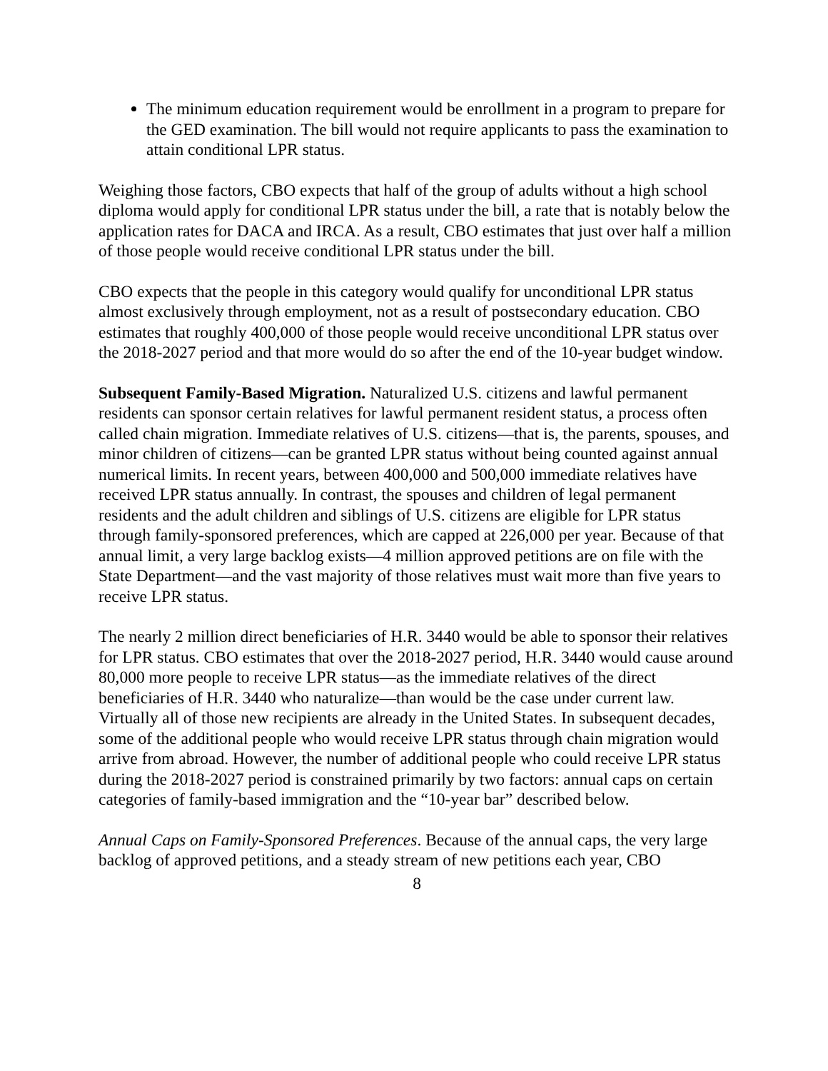The minimum education requirement would be enrollment in a program to prepare for the GED examination. The bill would not require applicants to pass the examination to attain conditional LPR status.
Weighing those factors, CBO expects that half of the group of adults without a high school diploma would apply for conditional LPR status under the bill, a rate that is notably below the application rates for DACA and IRCA. As a result, CBO estimates that just over half a million of those people would receive conditional LPR status under the bill.
CBO expects that the people in this category would qualify for unconditional LPR status almost exclusively through employment, not as a result of postsecondary education. CBO estimates that roughly 400,000 of those people would receive unconditional LPR status over the 2018-2027 period and that more would do so after the end of the 10-year budget window.
Subsequent Family-Based Migration. Naturalized U.S. citizens and lawful permanent residents can sponsor certain relatives for lawful permanent resident status, a process often called chain migration. Immediate relatives of U.S. citizens—that is, the parents, spouses, and minor children of citizens—can be granted LPR status without being counted against annual numerical limits. In recent years, between 400,000 and 500,000 immediate relatives have received LPR status annually. In contrast, the spouses and children of legal permanent residents and the adult children and siblings of U.S. citizens are eligible for LPR status through family-sponsored preferences, which are capped at 226,000 per year. Because of that annual limit, a very large backlog exists—4 million approved petitions are on file with the State Department—and the vast majority of those relatives must wait more than five years to receive LPR status.
The nearly 2 million direct beneficiaries of H.R. 3440 would be able to sponsor their relatives for LPR status. CBO estimates that over the 2018-2027 period, H.R. 3440 would cause around 80,000 more people to receive LPR status—as the immediate relatives of the direct beneficiaries of H.R. 3440 who naturalize—than would be the case under current law. Virtually all of those new recipients are already in the United States. In subsequent decades, some of the additional people who would receive LPR status through chain migration would arrive from abroad. However, the number of additional people who could receive LPR status during the 2018-2027 period is constrained primarily by two factors: annual caps on certain categories of family-based immigration and the “10-year bar” described below.
Annual Caps on Family-Sponsored Preferences. Because of the annual caps, the very large backlog of approved petitions, and a steady stream of new petitions each year, CBO
8